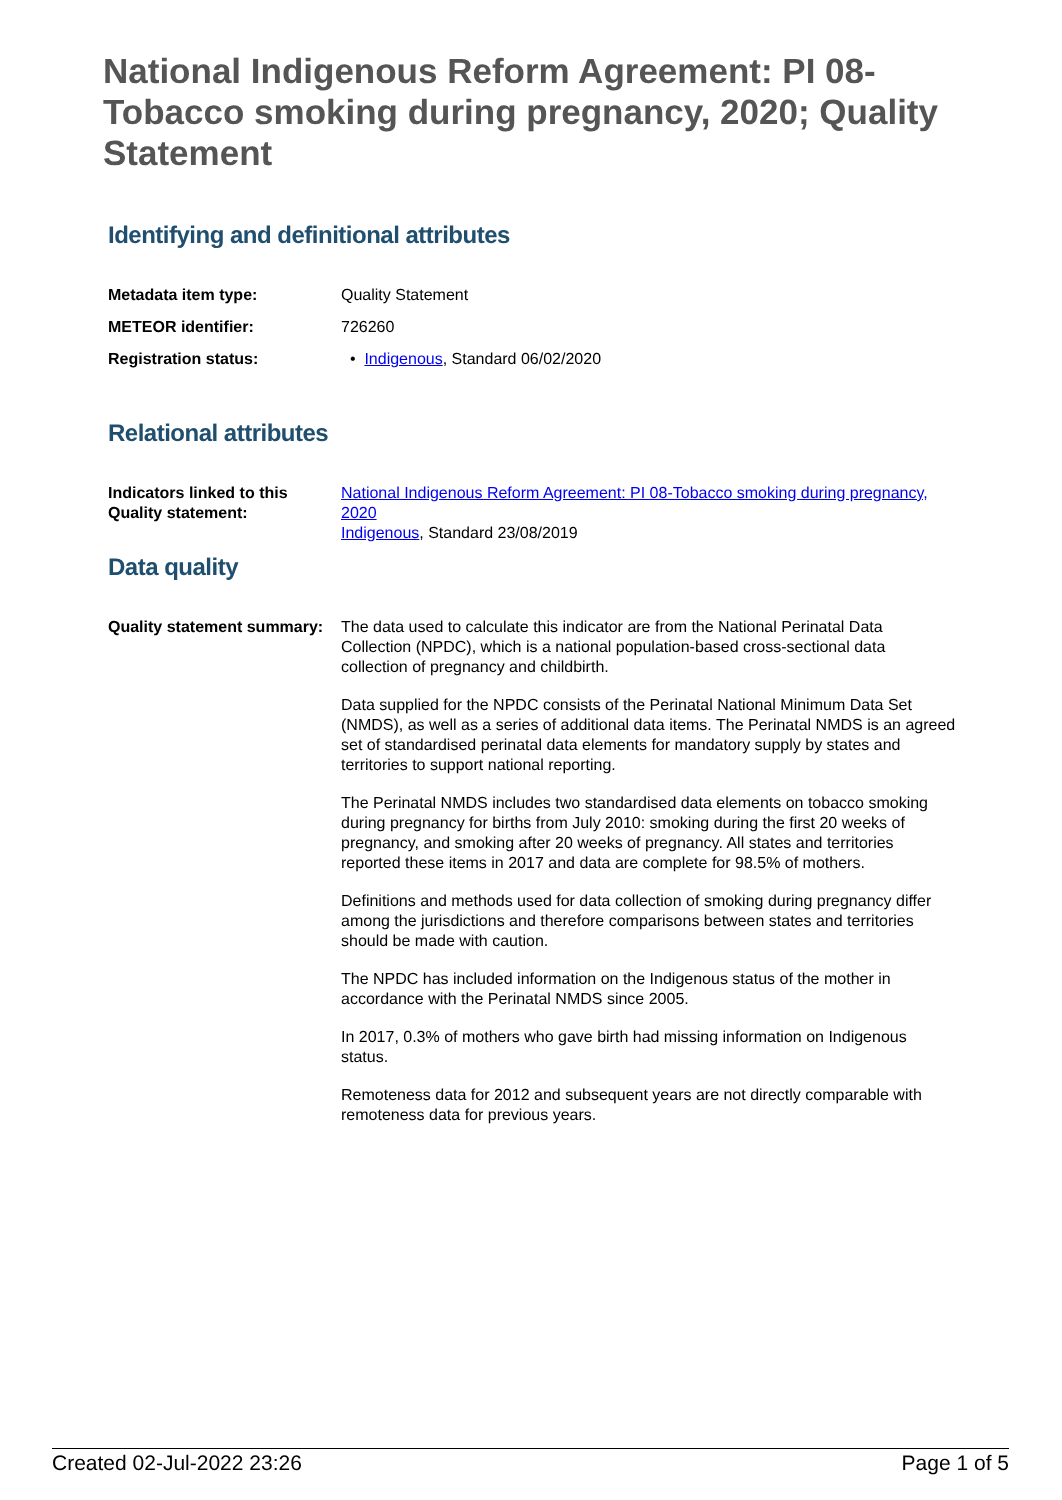National Indigenous Reform Agreement: PI 08-Tobacco smoking during pregnancy, 2020; Quality Statement
Identifying and definitional attributes
Metadata item type: Quality Statement
METEOR identifier: 726260
Registration status: • Indigenous, Standard 06/02/2020
Relational attributes
Indicators linked to this Quality statement:
National Indigenous Reform Agreement: PI 08-Tobacco smoking during pregnancy, 2020
Indigenous, Standard 23/08/2019
Data quality
Quality statement summary:
The data used to calculate this indicator are from the National Perinatal Data Collection (NPDC), which is a national population-based cross-sectional data collection of pregnancy and childbirth.
Data supplied for the NPDC consists of the Perinatal National Minimum Data Set (NMDS), as well as a series of additional data items. The Perinatal NMDS is an agreed set of standardised perinatal data elements for mandatory supply by states and territories to support national reporting.
The Perinatal NMDS includes two standardised data elements on tobacco smoking during pregnancy for births from July 2010: smoking during the first 20 weeks of pregnancy, and smoking after 20 weeks of pregnancy. All states and territories reported these items in 2017 and data are complete for 98.5% of mothers.
Definitions and methods used for data collection of smoking during pregnancy differ among the jurisdictions and therefore comparisons between states and territories should be made with caution.
The NPDC has included information on the Indigenous status of the mother in accordance with the Perinatal NMDS since 2005.
In 2017, 0.3% of mothers who gave birth had missing information on Indigenous status.
Remoteness data for 2012 and subsequent years are not directly comparable with remoteness data for previous years.
Created 02-Jul-2022 23:26 Page 1 of 5